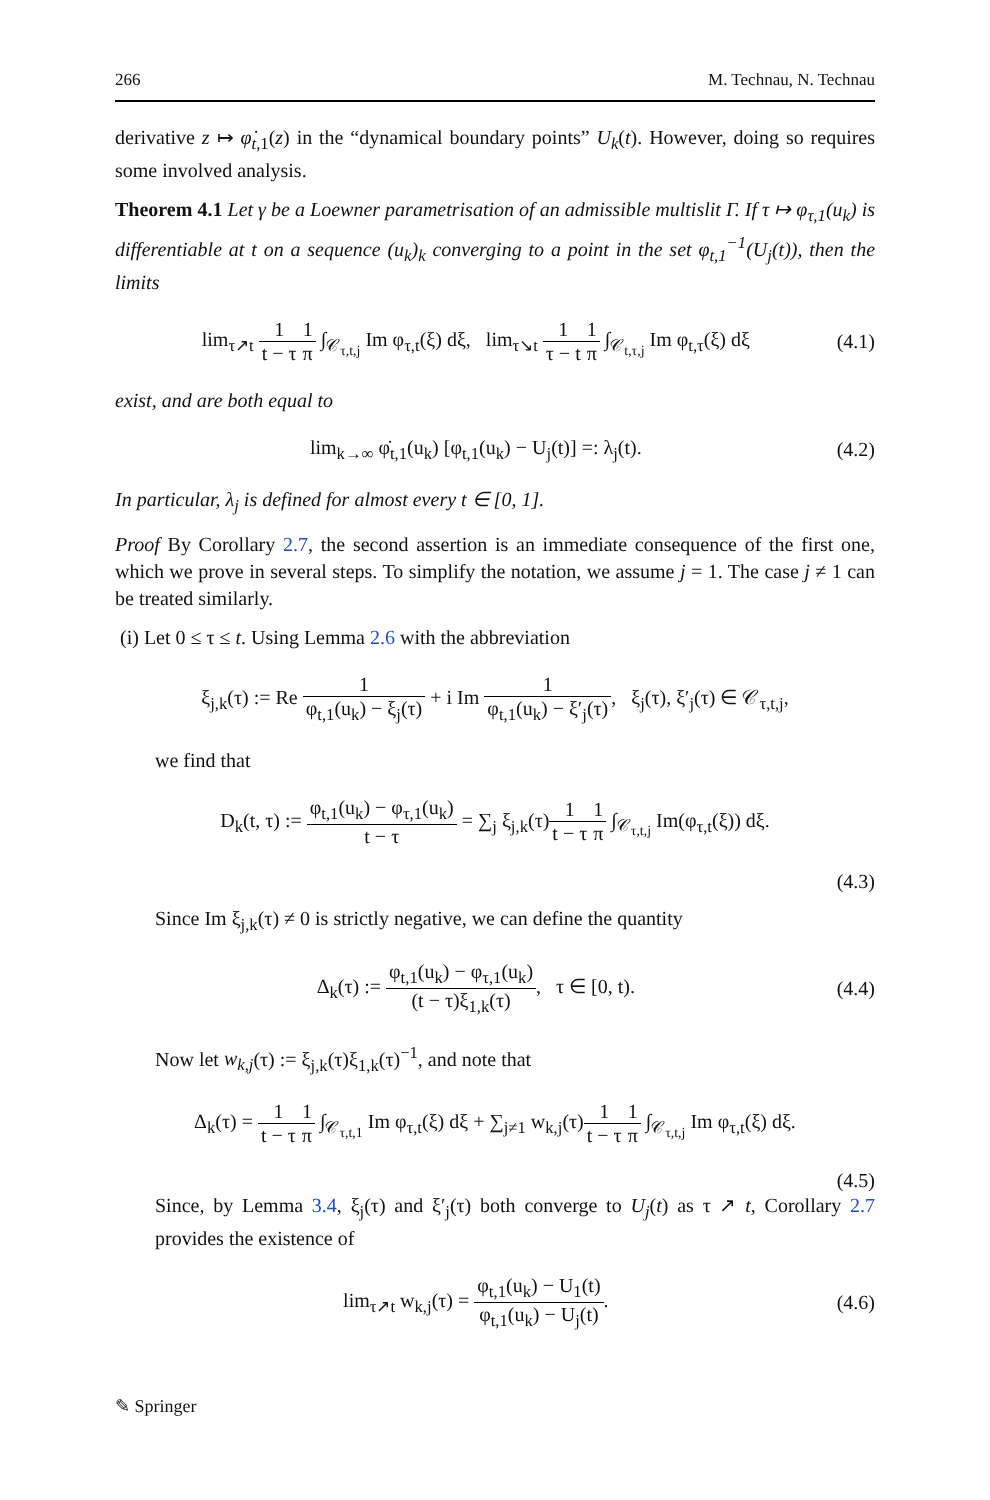266 M. Technau, N. Technau
derivative z ↦ φ̇<sub>t,1</sub>(z) in the “dynamical boundary points” U<sub>k</sub>(t). However, doing so requires some involved analysis.
Theorem 4.1 Let γ be a Loewner parametrisation of an admissible multislit Γ. If τ ↦ φ<sub>τ,1</sub>(u<sub>k</sub>) is differentiable at t on a sequence (u<sub>k</sub>)<sub>k</sub> converging to a point in the set φ<sub>t,1</sub><sup>−1</sup>(U<sub>j</sub>(t)), then the limits
lim<sub>τ↗t</sub> 1 t − τ 1 π ∫<sub>𝒞<sub>τ,t,j</sub></sub> Im φ<sub>τ,t</sub>(ξ) dξ, lim<sub>τ↘t</sub> 1 τ − t 1 π ∫<sub>𝒞<sub>t,τ,j</sub></sub> Im φ<sub>t,τ</sub>(ξ) dξ (4.1)
exist, and are both equal to
lim<sub>k→∞</sub> φ̇<sub>t,1</sub>(u<sub>k</sub>) [φ<sub>t,1</sub>(u<sub>k</sub>) − U<sub>j</sub>(t)] =: λ<sub>j</sub>(t). (4.2)
In particular, λ<sub>j</sub> is defined for almost every t ∈ [0, 1].
Proof By Corollary 2.7, the second assertion is an immediate consequence of the first one, which we prove in several steps. To simplify the notation, we assume j = 1. The case j ≠ 1 can be treated similarly.
(i) Let 0 ≤ τ ≤ t. Using Lemma 2.6 with the abbreviation
ξ<sub>j,k</sub>(τ) := Re 1 φ<sub>t,1</sub>(u<sub>k</sub>) − ξ<sub>j</sub>(τ) + i Im 1 φ<sub>t,1</sub>(u<sub>k</sub>) − ξ′<sub>j</sub>(τ), ξ<sub>j</sub>(τ), ξ′<sub>j</sub>(τ) ∈ 𝒞<sub>τ,t,j</sub>,
we find that
D<sub>k</sub>(t, τ) := φ<sub>t,1</sub>(u<sub>k</sub>) − φ<sub>τ,1</sub>(u<sub>k</sub>) t − τ = ∑<sub>j</sub> ξ<sub>j,k</sub>(τ)1 t − τ 1 π ∫<sub>𝒞<sub>τ,t,j</sub></sub> Im(φ<sub>τ,t</sub>(ξ)) dξ.
(4.3)
Since Im ξ<sub>j,k</sub>(τ) ≠ 0 is strictly negative, we can define the quantity
Δ<sub>k</sub>(τ) := φ<sub>t,1</sub>(u<sub>k</sub>) − φ<sub>τ,1</sub>(u<sub>k</sub>) (t − τ)ξ<sub>1,k</sub>(τ), τ ∈ [0, t). (4.4)
Now let w<sub>k,j</sub>(τ) := ξ<sub>j,k</sub>(τ)ξ<sub>1,k</sub>(τ)<sup>−1</sup>, and note that
Δ<sub>k</sub>(τ) = 1 t − τ 1 π ∫<sub>𝒞<sub>τ,t,1</sub></sub> Im φ<sub>τ,t</sub>(ξ) dξ + ∑<sub>j≠1</sub> w<sub>k,j</sub>(τ)1 t − τ 1 π ∫<sub>𝒞<sub>τ,t,j</sub></sub> Im φ<sub>τ,t</sub>(ξ) dξ.
(4.5)
Since, by Lemma 3.4, ξ<sub>j</sub>(τ) and ξ′<sub>j</sub>(τ) both converge to U<sub>j</sub>(t) as τ ↗ t, Corollary 2.7 provides the existence of
lim<sub>τ↗t</sub> w<sub>k,j</sub>(τ) = φ<sub>t,1</sub>(u<sub>k</sub>) − U<sub>1</sub>(t) φ<sub>t,1</sub>(u<sub>k</sub>) − U<sub>j</sub>(t). (4.6)
✎ Springer